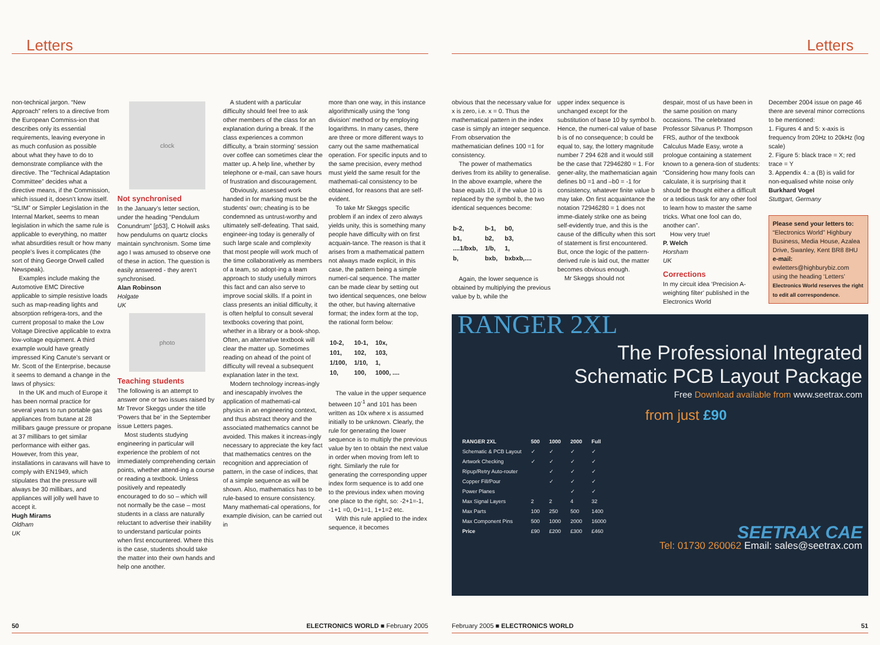Letters
non-technical jargon. “New Approach” refers to a directive from the European Commiss-ion that describes only its essential requirements, leaving everyone in as much confusion as possible about what they have to do to demonstrate compliance with the directive. The “Technical Adaptation Committee” decides what a directive means, if the Commission, which issued it, doesn’t know itself. “SLIM” or Simpler Legislation in the Internal Market, seems to mean legislation in which the same rule is applicable to everything, no matter what absurdities result or how many people’s lives it complicates (the sort of thing George Orwell called Newspeak).
Examples include making the Automotive EMC Directive applicable to simple resistive loads such as map-reading lights and absorption refrigera-tors, and the current proposal to make the Low Voltage Directive applicable to extra low-voltage equipment. A third example would have greatly impressed King Canute’s servant or Mr. Scott of the Enterprise, because it seems to demand a change in the laws of physics:
In the UK and much of Europe it has been normal practice for several years to run portable gas appliances from butane at 28 millibars gauge pressure or propane at 37 millibars to get similar performance with either gas. However, from this year, installations in caravans will have to comply with EN1949, which stipulates that the pressure will always be 30 millibars, and appliances will jolly well have to accept it.
Hugh Mirams
Oldham
UK
clock
Not synchronised
In the January’s letter section, under the heading “Pendulum Conundrum” [p53], C Holwill asks how pendulums on quartz clocks maintain synchronism. Some time ago I was amused to observe one of these in action. The question is easily answered - they aren’t synchronised.
Alan Robinson
Holgate
UK
photo
Teaching students
The following is an attempt to answer one or two issues raised by Mr Trevor Skeggs under the title ‘Powers that be’ in the September issue Letters pages.
Most students studying engineering in particular will experience the problem of not immediately comprehending certain points, whether attend-ing a course or reading a textbook. Unless positively and repeatedly encouraged to do so – which will not normally be the case – most students in a class are naturally reluctant to advertise their inability to understand particular points when first encountered. Where this is the case, students should take the matter into their own hands and help one another.
A student with a particular difficulty should feel free to ask other members of the class for an explanation during a break. If the class experiences a common difficulty, a ‘brain storming’ session over coffee can sometimes clear the matter up. A help line, whether by telephone or e-mail, can save hours of frustration and discouragement.
Obviously, assessed work handed in for marking must be the students’ own; cheating is to be condemned as untrust-worthy and ultimately self-defeating. That said, engineer-ing today is generally of such large scale and complexity that most people will work much of the time collaboratively as members of a team, so adopt-ing a team approach to study usefully mirrors this fact and can also serve to improve social skills. If a point in class presents an initial difficulty, it is often helpful to consult several textbooks covering that point, whether in a library or a book-shop. Often, an alternative textbook will clear the matter up. Sometimes reading on ahead of the point of difficulty will reveal a subsequent explanation later in the text.
Modern technology increas-ingly and inescapably involves the application of mathemati-cal physics in an engineering context, and thus abstract theory and the associated mathematics cannot be avoided. This makes it increas-ingly necessary to appreciate the key fact that mathematics centres on the recognition and appreciation of pattern, in the case of indices, that of a simple sequence as will be shown. Also, mathematics has to be rule-based to ensure consistency. Many mathemati-cal operations, for example division, can be carried out in
more than one way, in this instance algorithmically using the ‘long division’ method or by employing logarithms. In many cases, there are three or more different ways to carry out the same mathematical operation. For specific inputs and to the same precision, every method must yield the same result for the mathemati-cal consistency to be obtained, for reasons that are self-evident.
To take Mr Skeggs specific problem if an index of zero always yields unity, this is something many people have difficulty with on first acquain-tance. The reason is that it arises from a mathematical pattern not always made explicit, in this case, the pattern being a simple numeri-cal sequence. The matter can be made clear by setting out two identical sequences, one below the other, but having alternative format; the index form at the top, the rational form below:
| 10-2, | 10-1, | 10x, |
| 101, | 102, | 103, |
| 1/100, | 1/10, | 1, |
| 10, | 100, | 1000, .... |
The value in the upper sequence between 10<sup>-1</sup> and 101 has been written as 10x where x is assumed initially to be unknown. Clearly, the rule for generating the lower sequence is to multiply the previous value by ten to obtain the next value in order when moving from left to right. Similarly the rule for generating the corresponding upper index form sequence is to add one to the previous index when moving one place to the right, so: -2+1=-1, -1+1 =0, 0+1=1, 1+1=2 etc.
With this rule applied to the index sequence, it becomes
50 ELECTRONICS WORLD ■ February 2005
Letters
obvious that the necessary value for x is zero, i.e. x = 0. Thus the mathematical pattern in the index case is simply an integer sequence. From observation the mathematician defines 100 =1 for consistency.
The power of mathematics derives from its ability to generalise. In the above example, where the base equals 10, if the value 10 is replaced by the symbol b, the two identical sequences become:
| b-2, | b-1, | b0, |
| b1, | b2, | b3, |
| ....1/bxb, | 1/b, | 1, |
| b, | bxb, | bxbxb,.... |
Again, the lower sequence is obtained by multiplying the previous value by b, while the
upper index sequence is unchanged except for the substitution of base 10 by symbol b. Hence, the numeri-cal value of base b is of no consequence; b could be equal to, say, the lottery magnitude number 7 294 628 and it would still be the case that 72946280 = 1. For gener-ality, the mathematician again defines b0 =1 and –b0 = -1 for consistency, whatever finite value b may take. On first acquaintance the notation 72946280 = 1 does not imme-diately strike one as being self-evidently true, and this is the cause of the difficulty when this sort of statement is first encountered. But, once the logic of the pattern-derived rule is laid out, the matter becomes obvious enough.
Mr Skeggs should not
despair, most of us have been in the same position on many occasions. The celebrated Professor Silvanus P. Thompson FRS, author of the textbook Calculus Made Easy, wrote a prologue containing a statement known to a genera-tion of students: “Considering how many fools can calculate, it is surprising that it should be thought either a difficult or a tedious task for any other fool to learn how to master the same tricks. What one fool can do, another can”.
How very true!
P. Welch
Horsham
UK
Corrections
In my circuit idea ‘Precision A-weighting filter’ published in the Electronics World
December 2004 issue on page 46 there are several minor corrections to be mentioned:
1. Figures 4 and 5: x-axis is frequency from 20Hz to 20kHz (log scale)
2. Figure 5: black trace = X; red trace = Y
3. Appendix 4.: a (B) is valid for non-equalised white noise only
Burkhard Vogel
Stuttgart, Germany
Please send your letters to:
“Electronics World” Highbury Business, Media House, Azalea Drive, Swanley, Kent BR8 8HU
e-mail:
ewletters@highburybiz.com using the heading ‘Letters’
Electronics World reserves the right to edit all correspondence.
RANGER 2XL
The Professional Integrated
Schematic PCB Layout Package
Free Download available from www.seetrax.com
from just £90
| RANGER 2XL | 500 | 1000 | 2000 | Full |
| --- | --- | --- | --- | --- |
| Schematic & PCB Layout | ✓ | ✓ | ✓ | ✓ |
| Artwork Checking | ✓ | ✓ | ✓ | ✓ |
| Ripup/Retry Auto-router | | ✓ | ✓ | ✓ |
| Copper Fill/Pour | | ✓ | ✓ | ✓ |
| Power Planes | | | ✓ | ✓ |
| Max Signal Layers | 2 | 2 | 4 | 32 |
| Max Parts | 100 | 250 | 500 | 1400 |
| Max Component Pins | 500 | 1000 | 2000 | 16000 |
| Price | £90 | £200 | £300 | £460 |
SEETRAX CAE
Tel: 01730 260062 Email: sales@seetrax.com
February 2005 ■ ELECTRONICS WORLD 51